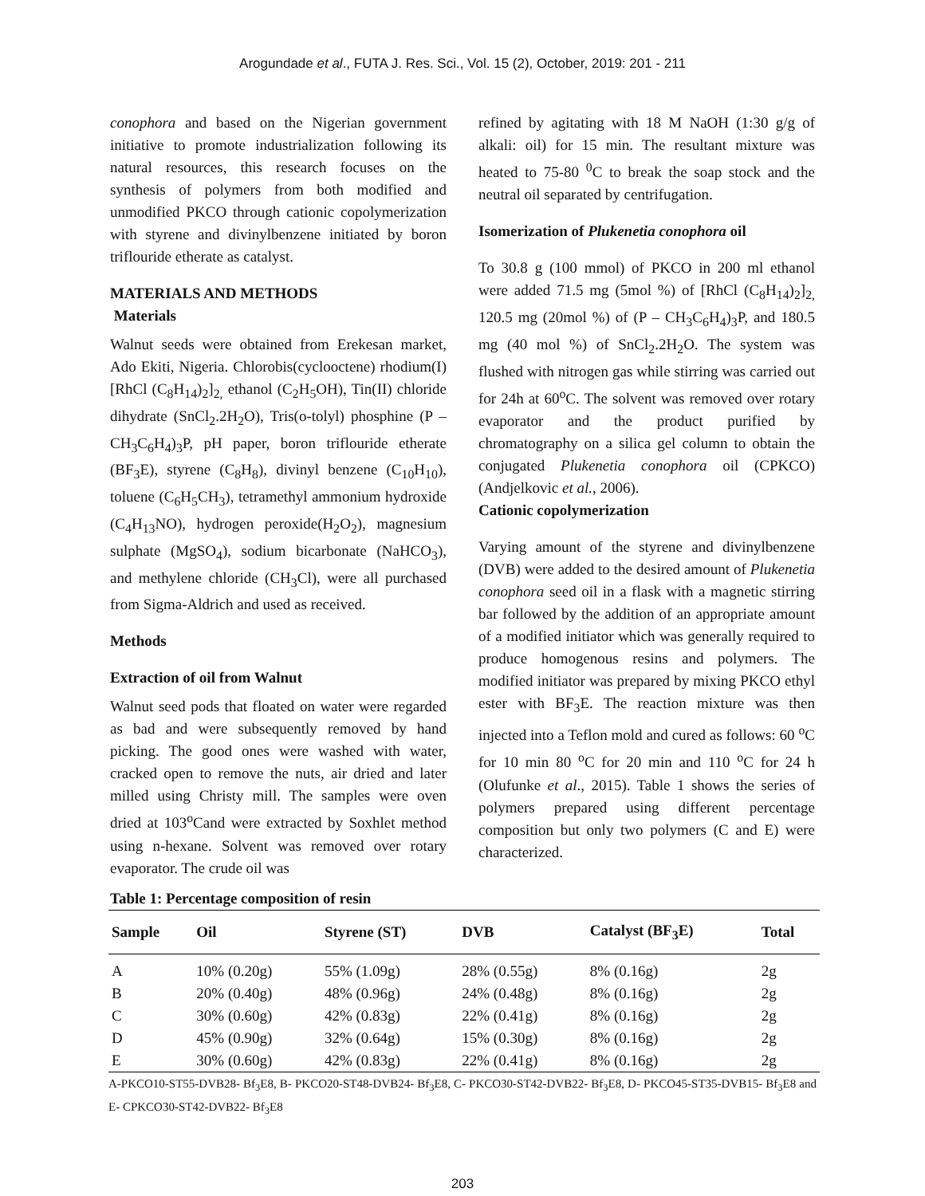Arogundade et al., FUTA J. Res. Sci., Vol. 15 (2), October, 2019: 201 - 211
conophora and based on the Nigerian government initiative to promote industrialization following its natural resources, this research focuses on the synthesis of polymers from both modified and unmodified PKCO through cationic copolymerization with styrene and divinylbenzene initiated by boron triflouride etherate as catalyst.
MATERIALS AND METHODS
Materials
Walnut seeds were obtained from Erekesan market, Ado Ekiti, Nigeria. Chlorobis(cyclooctene) rhodium(I) [RhCl (C<sub>8</sub>H<sub>14</sub>)<sub>2</sub>]<sub>2,</sub> ethanol (C<sub>2</sub>H<sub>5</sub>OH), Tin(II) chloride dihydrate (SnCl<sub>2</sub>.2H<sub>2</sub>O), Tris(o-tolyl) phosphine (P – CH<sub>3</sub>C<sub>6</sub>H<sub>4</sub>)<sub>3</sub>P, pH paper, boron triflouride etherate (BF<sub>3</sub>E), styrene (C<sub>8</sub>H<sub>8</sub>), divinyl benzene (C<sub>10</sub>H<sub>10</sub>), toluene (C<sub>6</sub>H<sub>5</sub>CH<sub>3</sub>), tetramethyl ammonium hydroxide (C<sub>4</sub>H<sub>13</sub>NO), hydrogen peroxide(H<sub>2</sub>O<sub>2</sub>), magnesium sulphate (MgSO<sub>4</sub>), sodium bicarbonate (NaHCO<sub>3</sub>), and methylene chloride (CH<sub>3</sub>Cl), were all purchased from Sigma-Aldrich and used as received.
Methods
Extraction of oil from Walnut
Walnut seed pods that floated on water were regarded as bad and were subsequently removed by hand picking. The good ones were washed with water, cracked open to remove the nuts, air dried and later milled using Christy mill. The samples were oven dried at 103<sup>o</sup>Cand were extracted by Soxhlet method using n-hexane. Solvent was removed over rotary evaporator. The crude oil was
Table 1: Percentage composition of resin
refined by agitating with 18 M NaOH (1:30 g/g of alkali: oil) for 15 min. The resultant mixture was heated to 75-80 <sup>0</sup>C to break the soap stock and the neutral oil separated by centrifugation.
Isomerization of Plukenetia conophora oil
To 30.8 g (100 mmol) of PKCO in 200 ml ethanol were added 71.5 mg (5mol %) of [RhCl (C<sub>8</sub>H<sub>14</sub>)<sub>2</sub>]<sub>2,</sub> 120.5 mg (20mol %) of (P – CH<sub>3</sub>C<sub>6</sub>H<sub>4</sub>)<sub>3</sub>P, and 180.5 mg (40 mol %) of SnCl<sub>2</sub>.2H<sub>2</sub>O. The system was flushed with nitrogen gas while stirring was carried out for 24h at 60<sup>o</sup>C. The solvent was removed over rotary evaporator and the product purified by chromatography on a silica gel column to obtain the conjugated Plukenetia conophora oil (CPKCO) (Andjelkovic et al., 2006).
Cationic copolymerization
Varying amount of the styrene and divinylbenzene (DVB) were added to the desired amount of Plukenetia conophora seed oil in a flask with a magnetic stirring bar followed by the addition of an appropriate amount of a modified initiator which was generally required to produce homogenous resins and polymers. The modified initiator was prepared by mixing PKCO ethyl ester with BF<sub>3</sub>E. The reaction mixture was then injected into a Teflon mold and cured as follows: 60 <sup>o</sup>C for 10 min 80 <sup>o</sup>C for 20 min and 110 <sup>o</sup>C for 24 h (Olufunke et al., 2015). Table 1 shows the series of polymers prepared using different percentage composition but only two polymers (C and E) were characterized.
| Sample | Oil | Styrene (ST) | DVB | Catalyst (BF<sub>3</sub>E) | Total |
| --- | --- | --- | --- | --- | --- |
| A | 10% (0.20g) | 55% (1.09g) | 28% (0.55g) | 8% (0.16g) | 2g |
| B | 20% (0.40g) | 48% (0.96g) | 24% (0.48g) | 8% (0.16g) | 2g |
| C | 30% (0.60g) | 42% (0.83g) | 22% (0.41g) | 8% (0.16g) | 2g |
| D | 45% (0.90g) | 32% (0.64g) | 15% (0.30g) | 8% (0.16g) | 2g |
| E | 30% (0.60g) | 42% (0.83g) | 22% (0.41g) | 8% (0.16g) | 2g |
A-PKCO10-ST55-DVB28- Bf<sub>3</sub>E8, B- PKCO20-ST48-DVB24- Bf<sub>3</sub>E8, C- PKCO30-ST42-DVB22- Bf<sub>3</sub>E8, D- PKCO45-ST35-DVB15- Bf<sub>3</sub>E8 and E- CPKCO30-ST42-DVB22- Bf<sub>3</sub>E8
203